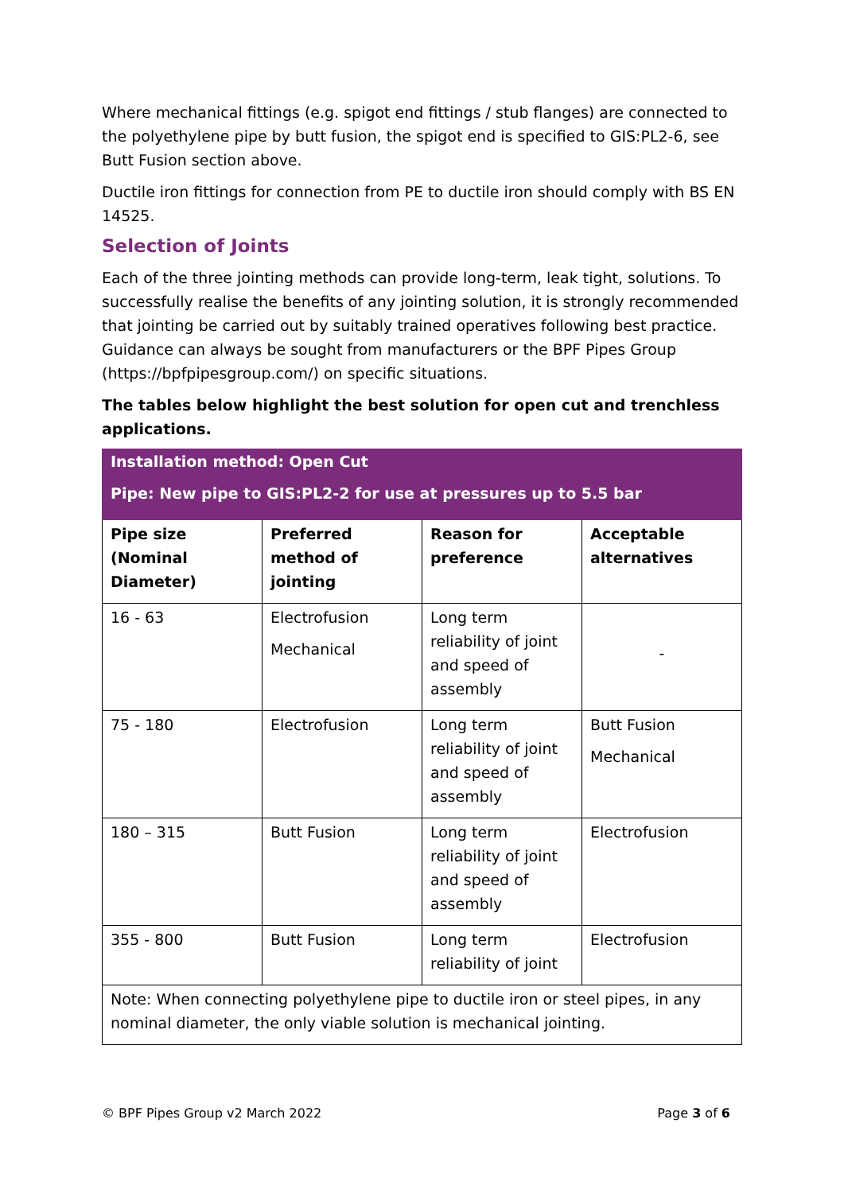Where mechanical fittings (e.g. spigot end fittings / stub flanges) are connected to the polyethylene pipe by butt fusion, the spigot end is specified to GIS:PL2-6, see Butt Fusion section above.
Ductile iron fittings for connection from PE to ductile iron should comply with BS EN 14525.
Selection of Joints
Each of the three jointing methods can provide long-term, leak tight, solutions. To successfully realise the benefits of any jointing solution, it is strongly recommended that jointing be carried out by suitably trained operatives following best practice. Guidance can always be sought from manufacturers or the BPF Pipes Group (https://bpfpipesgroup.com/) on specific situations.
The tables below highlight the best solution for open cut and trenchless applications.
| Installation method: Open Cut Pipe: New pipe to GIS:PL2-2 for use at pressures up to 5.5 bar | | | |
| Pipe size (Nominal Diameter) | Preferred method of jointing | Reason for preference | Acceptable alternatives |
| 16 - 63 | Electrofusion Mechanical | Long term reliability of joint and speed of assembly | - |
| 75 - 180 | Electrofusion | Long term reliability of joint and speed of assembly | Butt Fusion Mechanical |
| 180 – 315 | Butt Fusion | Long term reliability of joint and speed of assembly | Electrofusion |
| 355 - 800 | Butt Fusion | Long term reliability of joint | Electrofusion |
| Note: When connecting polyethylene pipe to ductile iron or steel pipes, in any nominal diameter, the only viable solution is mechanical jointing. | | | |
© BPF Pipes Group v2 March 2022 Page 3 of 6